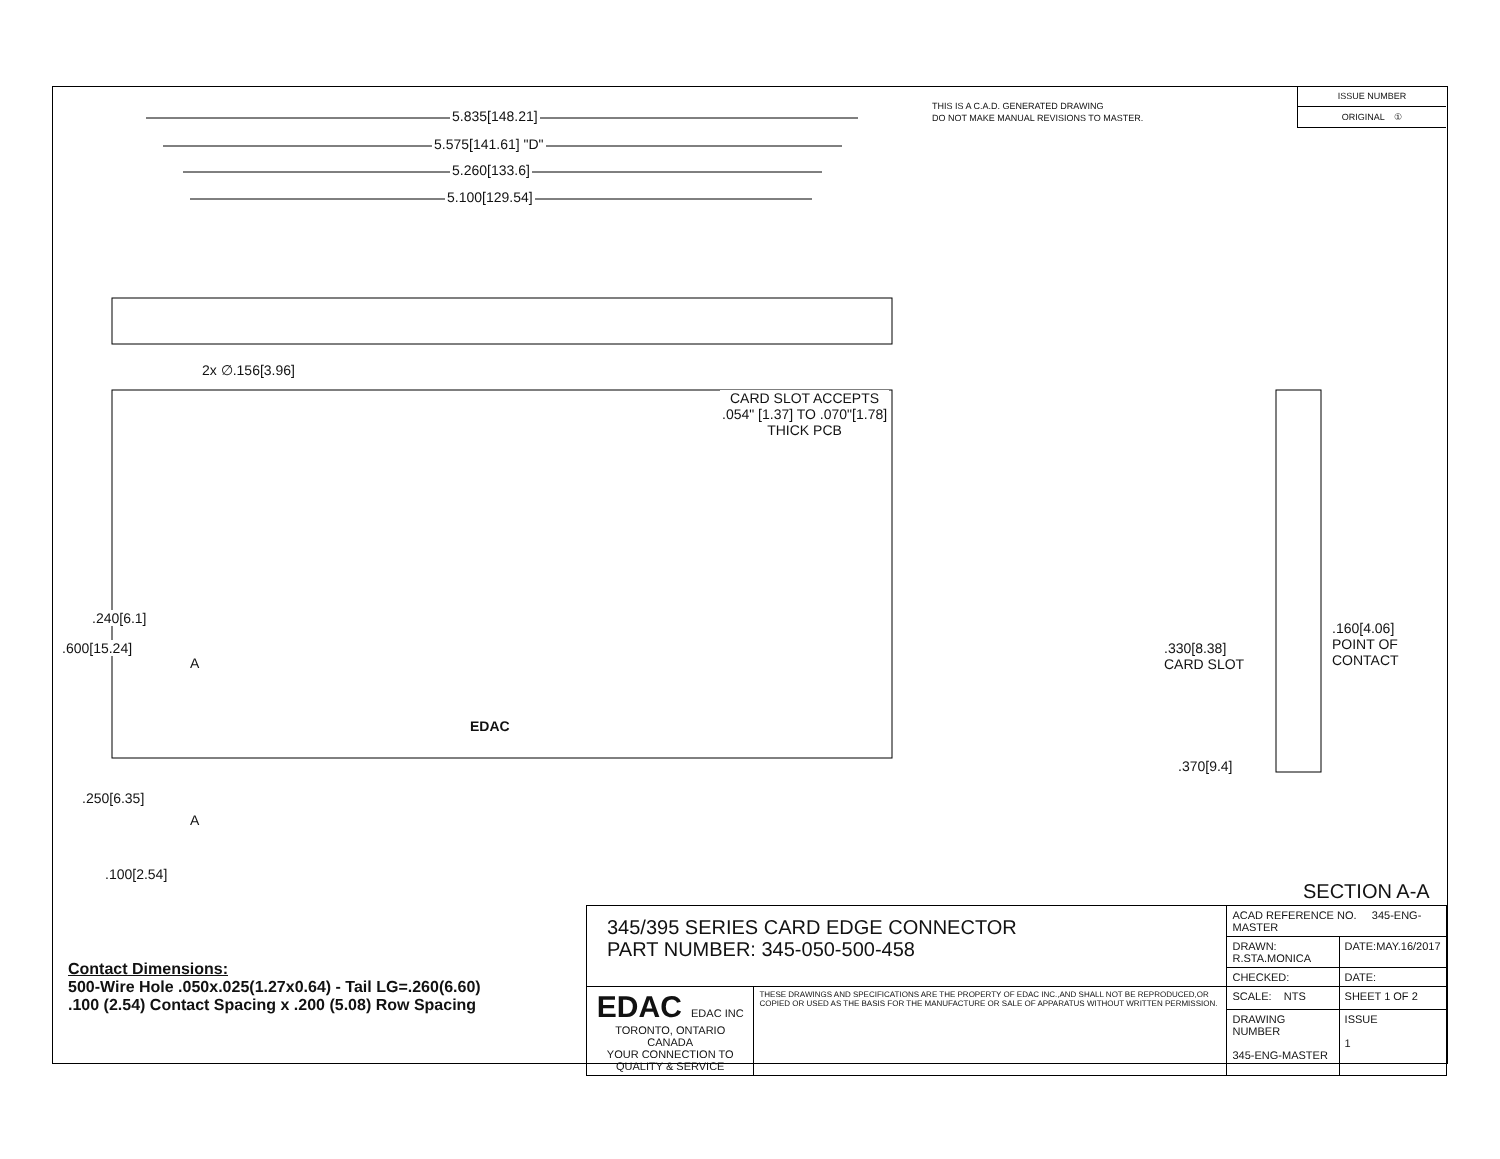THIS IS A C.A.D. GENERATED DRAWING
DO NOT MAKE MANUAL REVISIONS TO MASTER.
ISSUE NUMBER
ORIGINAL ①
5.835[148.21]
5.575[141.61] "D"
5.260[133.6]
5.100[129.54]
2x ∅.156[3.96]
CARD SLOT ACCEPTS
.054" [1.37] TO .070"[1.78]
THICK PCB
A
A
EDAC
.600[15.24]
.240[6.1]
.250[6.35]
.100[2.54]
.330[8.38]
CARD SLOT
.160[4.06]
POINT OF
CONTACT
.370[9.4]
SECTION A-A
Contact Dimensions:
500-Wire Hole .050x.025(1.27x0.64) - Tail LG=.260(6.60)
.100 (2.54) Contact Spacing x .200 (5.08) Row Spacing
| 345/395 SERIES CARD EDGE CONNECTOR PART NUMBER: 345-050-500-458 | | ACAD REFERENCE NO. 345-ENG-MASTER | | |
| | | DRAWN: R.STA.MONICA | DATE:MAY.16/2017 | |
| | | CHECKED: | DATE: | |
| EDAC EDAC INC TORONTO, ONTARIO CANADA YOUR CONNECTION TO QUALITY & SERVICE | THESE DRAWINGS AND SPECIFICATIONS ARE THE PROPERTY OF EDAC INC.,AND SHALL NOT BE REPRODUCED,OR COPIED OR USED AS THE BASIS FOR THE MANUFACTURE OR SALE OF APPARATUS WITHOUT WRITTEN PERMISSION. | SCALE: NTS | SHEET 1 OF 2 | |
| | | DRAWING NUMBER 345-ENG-MASTER | | ISSUE 1 |